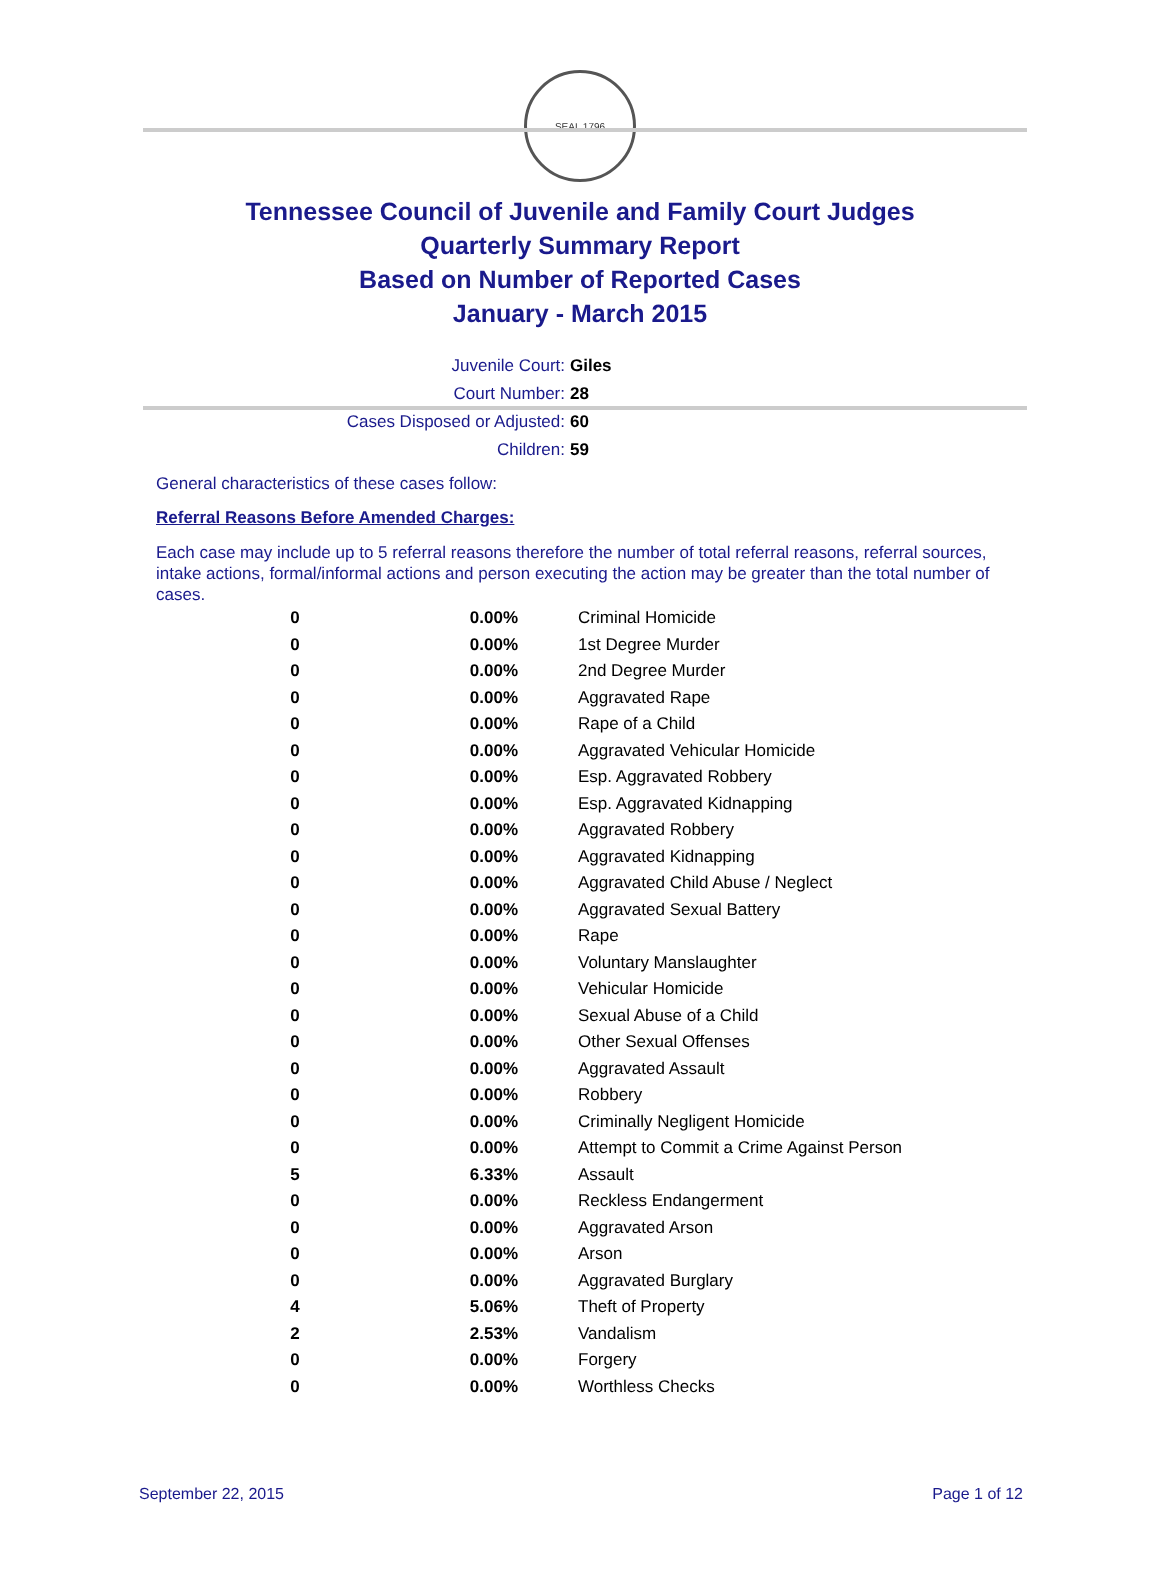SEAL 1796
Tennessee Council of Juvenile and Family Court Judges
Quarterly Summary Report
Based on Number of Reported Cases
January - March 2015
| Juvenile Court: | Giles |
| Court Number: | 28 |
| Cases Disposed or Adjusted: | 60 |
| Children: | 59 |
General characteristics of these cases follow:
Referral Reasons Before Amended Charges:
Each case may include up to 5 referral reasons therefore the number of total referral reasons, referral sources, intake actions, formal/informal actions and person executing the action may be greater than the total number of cases.
| 0 | 0.00% | Criminal Homicide |
| 0 | 0.00% | 1st Degree Murder |
| 0 | 0.00% | 2nd Degree Murder |
| 0 | 0.00% | Aggravated Rape |
| 0 | 0.00% | Rape of a Child |
| 0 | 0.00% | Aggravated Vehicular Homicide |
| 0 | 0.00% | Esp. Aggravated Robbery |
| 0 | 0.00% | Esp. Aggravated Kidnapping |
| 0 | 0.00% | Aggravated Robbery |
| 0 | 0.00% | Aggravated Kidnapping |
| 0 | 0.00% | Aggravated Child Abuse / Neglect |
| 0 | 0.00% | Aggravated Sexual Battery |
| 0 | 0.00% | Rape |
| 0 | 0.00% | Voluntary Manslaughter |
| 0 | 0.00% | Vehicular Homicide |
| 0 | 0.00% | Sexual Abuse of a Child |
| 0 | 0.00% | Other Sexual Offenses |
| 0 | 0.00% | Aggravated Assault |
| 0 | 0.00% | Robbery |
| 0 | 0.00% | Criminally Negligent Homicide |
| 0 | 0.00% | Attempt to Commit a Crime Against Person |
| 5 | 6.33% | Assault |
| 0 | 0.00% | Reckless Endangerment |
| 0 | 0.00% | Aggravated Arson |
| 0 | 0.00% | Arson |
| 0 | 0.00% | Aggravated Burglary |
| 4 | 5.06% | Theft of Property |
| 2 | 2.53% | Vandalism |
| 0 | 0.00% | Forgery |
| 0 | 0.00% | Worthless Checks |
September 22, 2015 Page 1 of 12